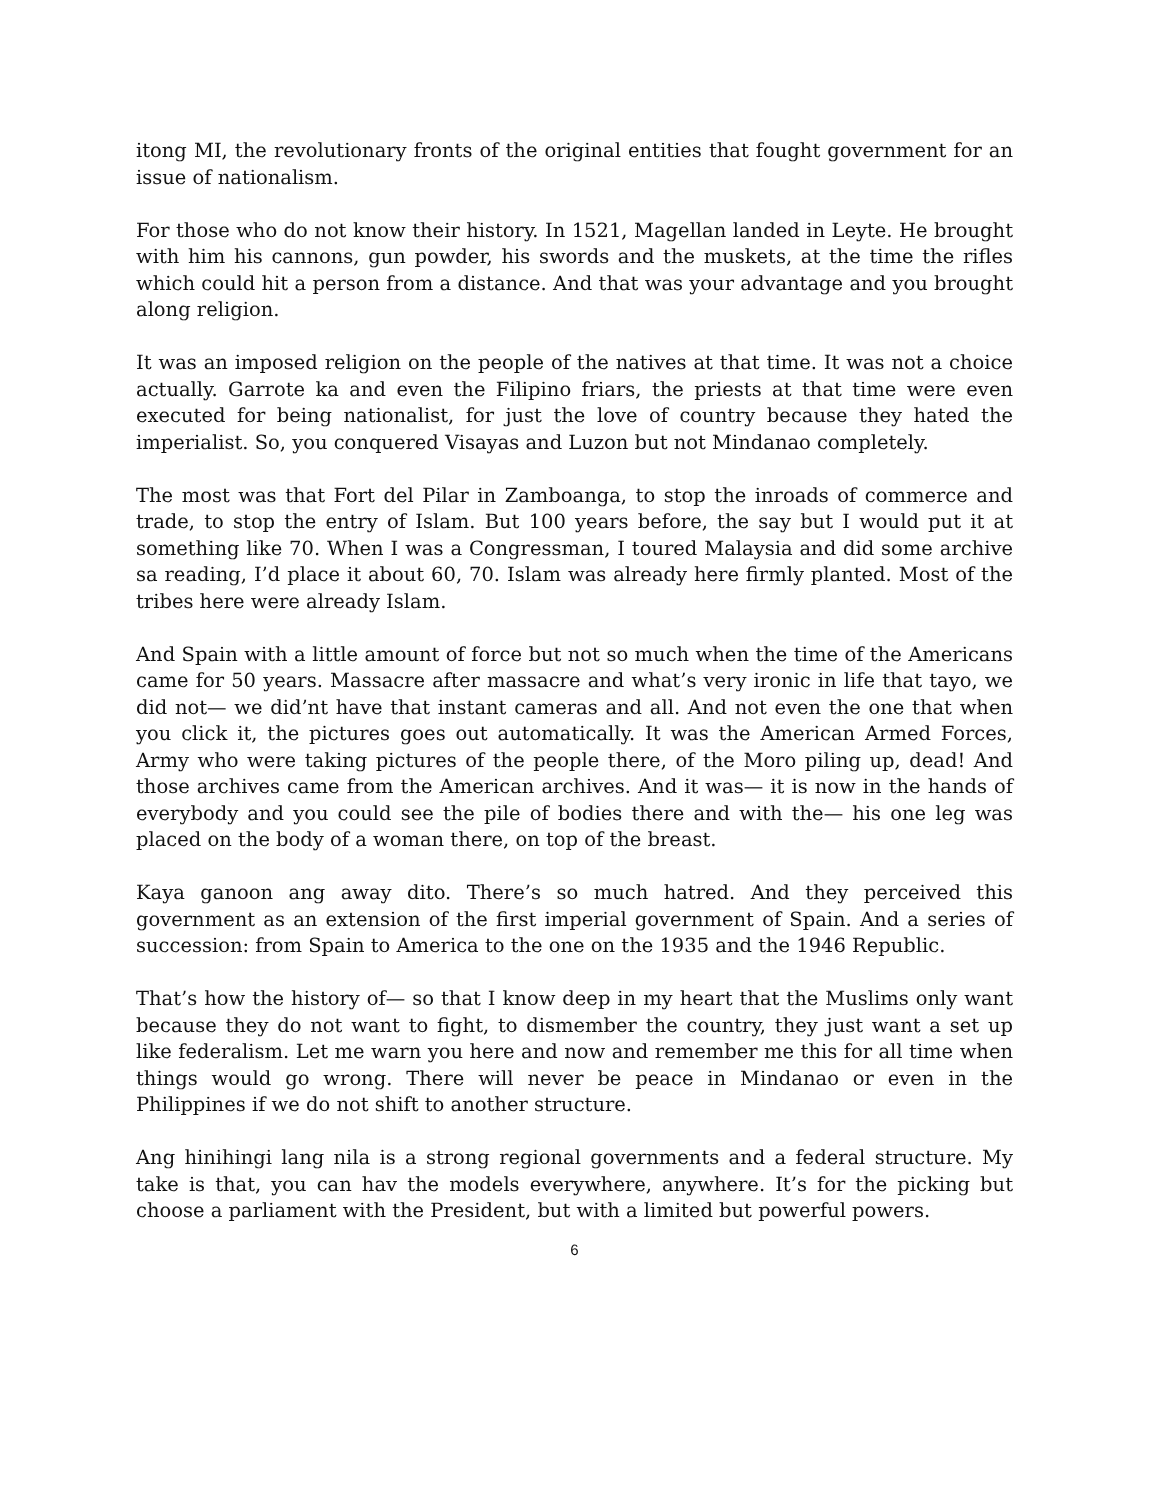itong MI, the revolutionary fronts of the original entities that fought government for an issue of nationalism.
For those who do not know their history. In 1521, Magellan landed in Leyte. He brought with him his cannons, gun powder, his swords and the muskets, at the time the rifles which could hit a person from a distance. And that was your advantage and you brought along religion.
It was an imposed religion on the people of the natives at that time. It was not a choice actually. Garrote ka and even the Filipino friars, the priests at that time were even executed for being nationalist, for just the love of country because they hated the imperialist. So, you conquered Visayas and Luzon but not Mindanao completely.
The most was that Fort del Pilar in Zamboanga, to stop the inroads of commerce and trade, to stop the entry of Islam. But 100 years before, the say but I would put it at something like 70. When I was a Congressman, I toured Malaysia and did some archive sa reading, I’d place it about 60, 70. Islam was already here firmly planted. Most of the tribes here were already Islam.
And Spain with a little amount of force but not so much when the time of the Americans came for 50 years. Massacre after massacre and what’s very ironic in life that tayo, we did not— we did’nt have that instant cameras and all. And not even the one that when you click it, the pictures goes out automatically. It was the American Armed Forces, Army who were taking pictures of the people there, of the Moro piling up, dead! And those archives came from the American archives. And it was— it is now in the hands of everybody and you could see the pile of bodies there and with the— his one leg was placed on the body of a woman there, on top of the breast.
Kaya ganoon ang away dito. There’s so much hatred. And they perceived this government as an extension of the first imperial government of Spain. And a series of succession: from Spain to America to the one on the 1935 and the 1946 Republic.
That’s how the history of— so that I know deep in my heart that the Muslims only want because they do not want to fight, to dismember the country, they just want a set up like federalism. Let me warn you here and now and remember me this for all time when things would go wrong. There will never be peace in Mindanao or even in the Philippines if we do not shift to another structure.
Ang hinihingi lang nila is a strong regional governments and a federal structure. My take is that, you can hav the models everywhere, anywhere. It’s for the picking but choose a parliament with the President, but with a limited but powerful powers.
6